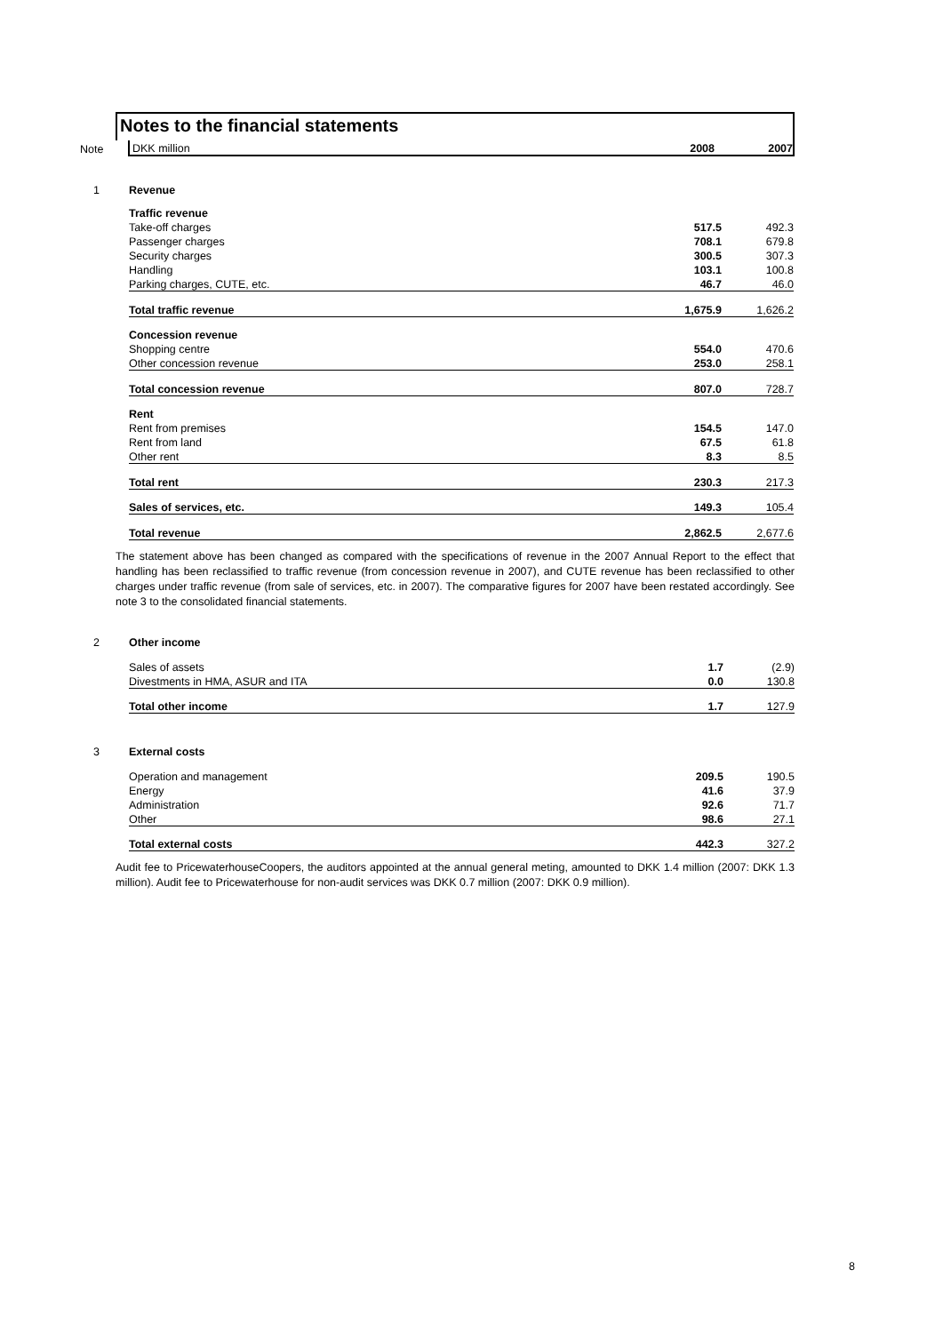Notes to the financial statements
| Note | DKK million | 2008 | 2007 |
| 1 | Revenue | | |
| | Traffic revenue | | |
| | Take-off charges | 517.5 | 492.3 |
| | Passenger charges | 708.1 | 679.8 |
| | Security charges | 300.5 | 307.3 |
| | Handling | 103.1 | 100.8 |
| | Parking charges, CUTE, etc. | 46.7 | 46.0 |
| | Total traffic revenue | 1,675.9 | 1,626.2 |
| | Concession revenue | | |
| | Shopping centre | 554.0 | 470.6 |
| | Other concession revenue | 253.0 | 258.1 |
| | Total concession revenue | 807.0 | 728.7 |
| | Rent | | |
| | Rent from premises | 154.5 | 147.0 |
| | Rent from land | 67.5 | 61.8 |
| | Other rent | 8.3 | 8.5 |
| | Total rent | 230.3 | 217.3 |
| | Sales of services, etc. | 149.3 | 105.4 |
| | Total revenue | 2,862.5 | 2,677.6 |
The statement above has been changed as compared with the specifications of revenue in the 2007 Annual Report to the effect that handling has been reclassified to traffic revenue (from concession revenue in 2007), and CUTE revenue has been reclassified to other charges under traffic revenue (from sale of services, etc. in 2007). The comparative figures for 2007 have been restated accordingly. See note 3 to the consolidated financial statements.
| 2 | Other income | | |
| | Sales of assets | 1.7 | (2.9) |
| | Divestments in HMA, ASUR and ITA | 0.0 | 130.8 |
| | Total other income | 1.7 | 127.9 |
| 3 | External costs | | |
| | Operation and management | 209.5 | 190.5 |
| | Energy | 41.6 | 37.9 |
| | Administration | 92.6 | 71.7 |
| | Other | 98.6 | 27.1 |
| | Total external costs | 442.3 | 327.2 |
Audit fee to PricewaterhouseCoopers, the auditors appointed at the annual general meting, amounted to DKK 1.4 million (2007: DKK 1.3 million). Audit fee to Pricewaterhouse for non-audit services was DKK 0.7 million (2007: DKK 0.9 million).
8